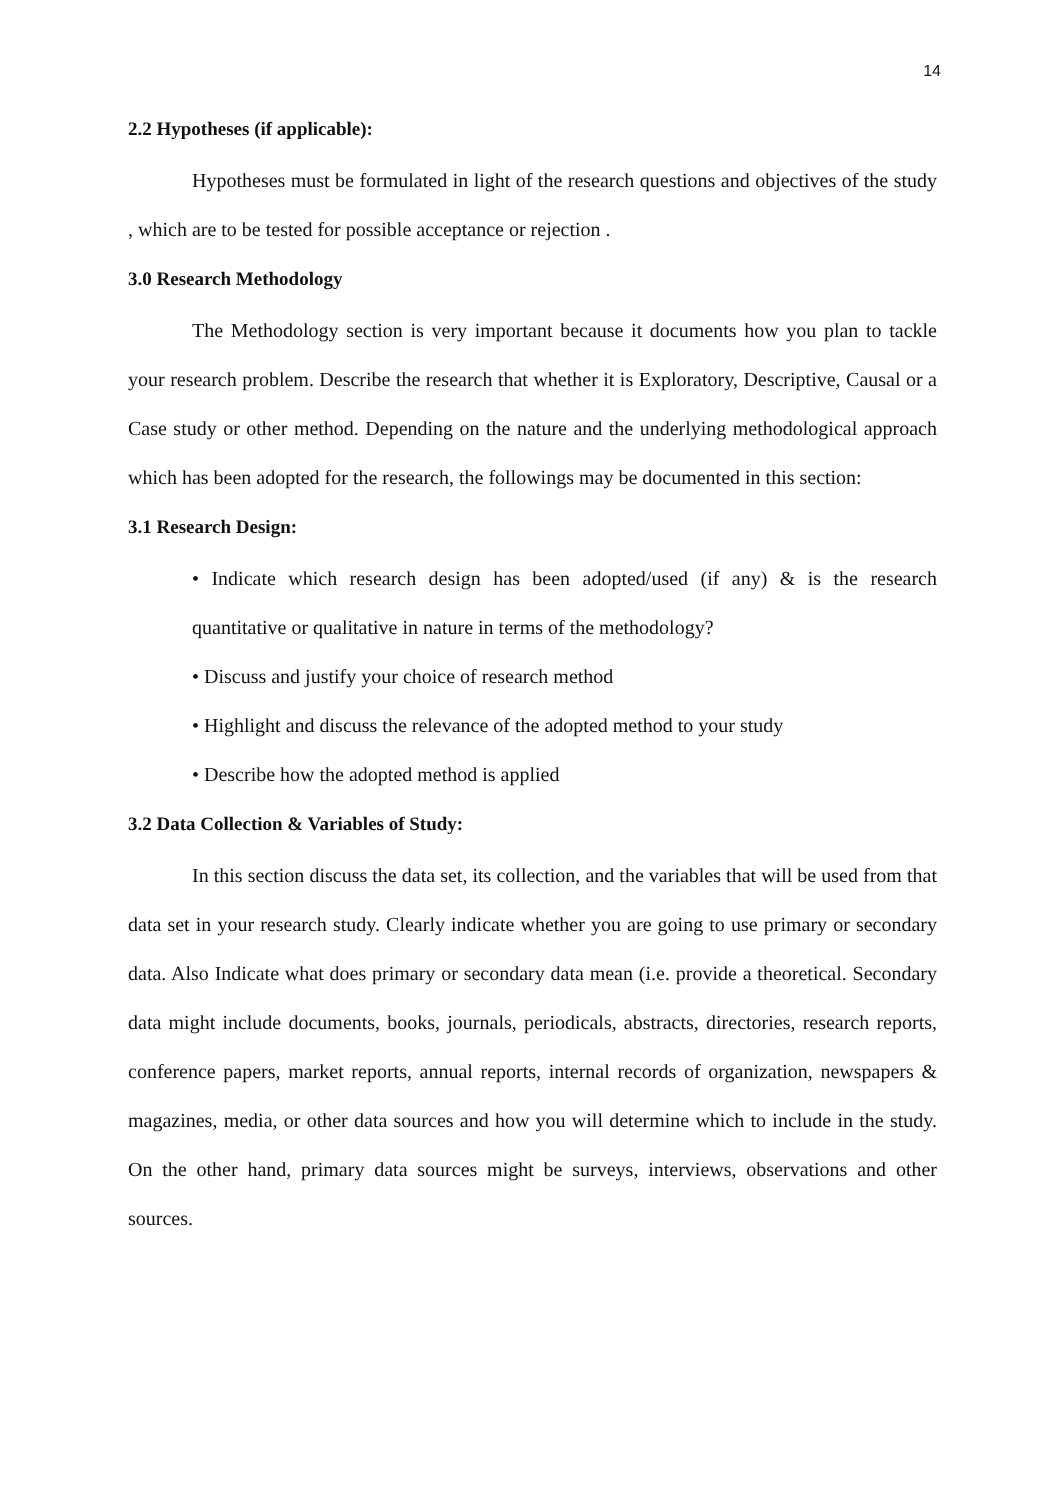14
2.2 Hypotheses (if applicable):
Hypotheses must be formulated in light of the research questions and objectives of the study , which are to be tested for possible acceptance or rejection .
3.0 Research Methodology
The Methodology section is very important because it documents how you plan to tackle your research problem. Describe the research that whether it is Exploratory, Descriptive, Causal or a Case study or other method. Depending on the nature and the underlying methodological approach which has been adopted for the research, the followings may be documented in this section:
3.1 Research Design:
• Indicate which research design has been adopted/used (if any) & is the research quantitative or qualitative in nature in terms of the methodology?
• Discuss and justify your choice of research method
• Highlight and discuss the relevance of the adopted method to your study
• Describe how the adopted method is applied
3.2 Data Collection & Variables of Study:
In this section discuss the data set, its collection, and the variables that will be used from that data set in your research study. Clearly indicate whether you are going to use primary or secondary data. Also Indicate what does primary or secondary data mean (i.e. provide a theoretical. Secondary data might include documents, books, journals, periodicals, abstracts, directories, research reports, conference papers, market reports, annual reports, internal records of organization, newspapers & magazines, media, or other data sources and how you will determine which to include in the study. On the other hand, primary data sources might be surveys, interviews, observations and other sources.